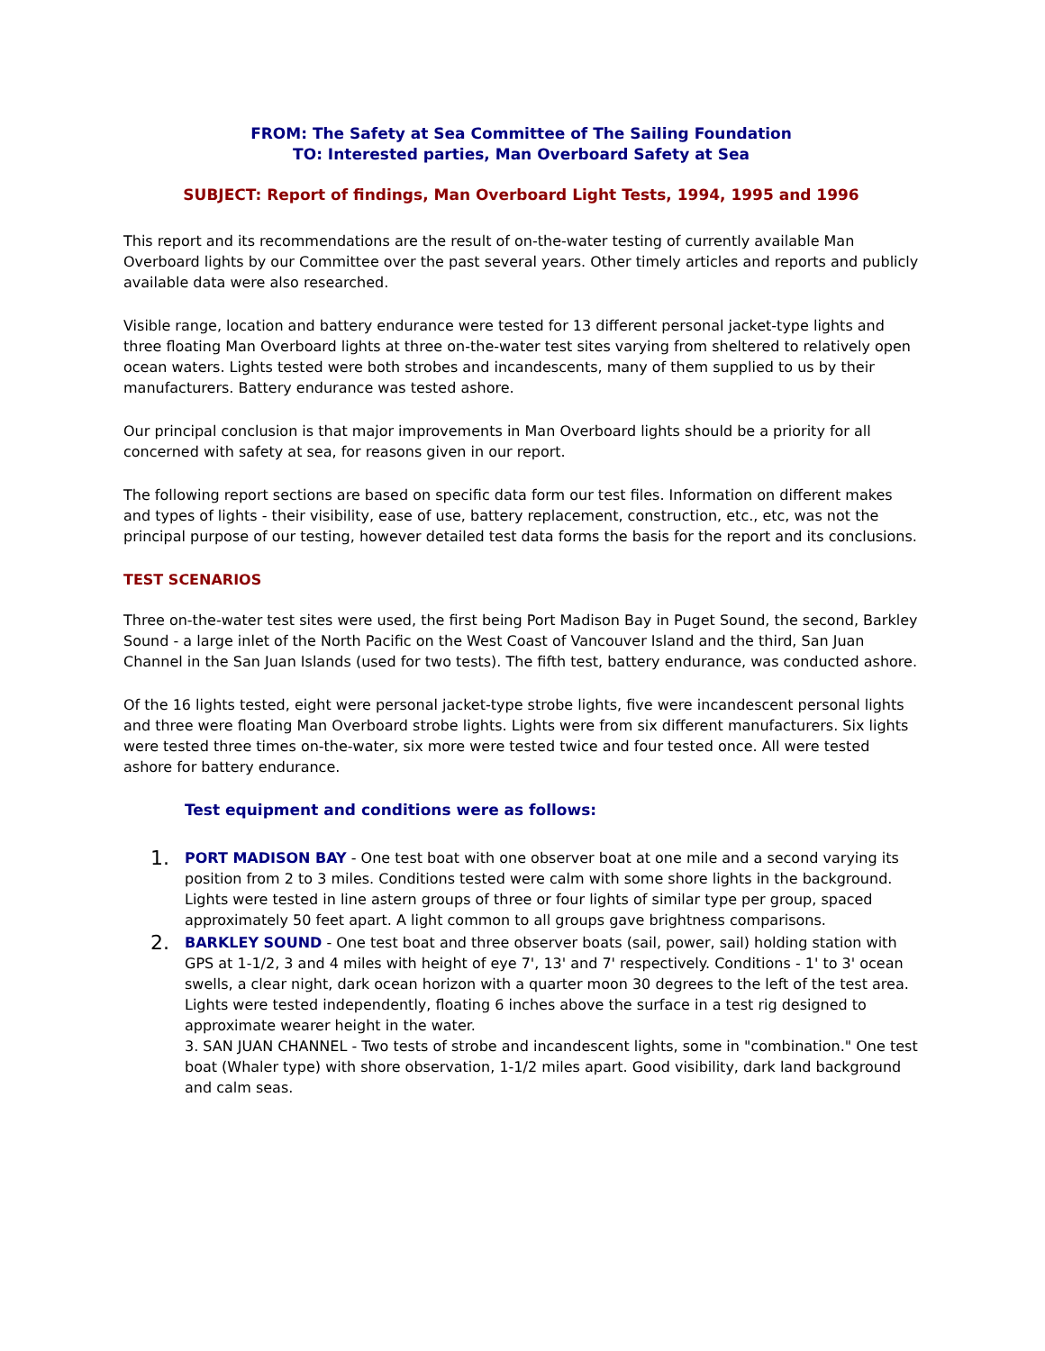FROM: The Safety at Sea Committee of The Sailing Foundation
TO: Interested parties, Man Overboard Safety at Sea
SUBJECT: Report of findings, Man Overboard Light Tests, 1994, 1995 and 1996
This report and its recommendations are the result of on-the-water testing of currently available Man Overboard lights by our Committee over the past several years. Other timely articles and reports and publicly available data were also researched.
Visible range, location and battery endurance were tested for 13 different personal jacket-type lights and three floating Man Overboard lights at three on-the-water test sites varying from sheltered to relatively open ocean waters. Lights tested were both strobes and incandescents, many of them supplied to us by their manufacturers. Battery endurance was tested ashore.
Our principal conclusion is that major improvements in Man Overboard lights should be a priority for all concerned with safety at sea, for reasons given in our report.
The following report sections are based on specific data form our test files. Information on different makes and types of lights - their visibility, ease of use, battery replacement, construction, etc., etc, was not the principal purpose of our testing, however detailed test data forms the basis for the report and its conclusions.
TEST SCENARIOS
Three on-the-water test sites were used, the first being Port Madison Bay in Puget Sound, the second, Barkley Sound - a large inlet of the North Pacific on the West Coast of Vancouver Island and the third, San Juan Channel in the San Juan Islands (used for two tests). The fifth test, battery endurance, was conducted ashore.
Of the 16 lights tested, eight were personal jacket-type strobe lights, five were incandescent personal lights and three were floating Man Overboard strobe lights. Lights were from six different manufacturers. Six lights were tested three times on-the-water, six more were tested twice and four tested once. All were tested ashore for battery endurance.
Test equipment and conditions were as follows:
1.
PORT MADISON BAY - One test boat with one observer boat at one mile and a second varying its position from 2 to 3 miles. Conditions tested were calm with some shore lights in the background. Lights were tested in line astern groups of three or four lights of similar type per group, spaced approximately 50 feet apart. A light common to all groups gave brightness comparisons.
2.
BARKLEY SOUND - One test boat and three observer boats (sail, power, sail) holding station with GPS at 1-1/2, 3 and 4 miles with height of eye 7', 13' and 7' respectively. Conditions - 1' to 3' ocean swells, a clear night, dark ocean horizon with a quarter moon 30 degrees to the left of the test area. Lights were tested independently, floating 6 inches above the surface in a test rig designed to approximate wearer height in the water.
3. SAN JUAN CHANNEL - Two tests of strobe and incandescent lights, some in "combination." One test boat (Whaler type) with shore observation, 1-1/2 miles apart. Good visibility, dark land background and calm seas.